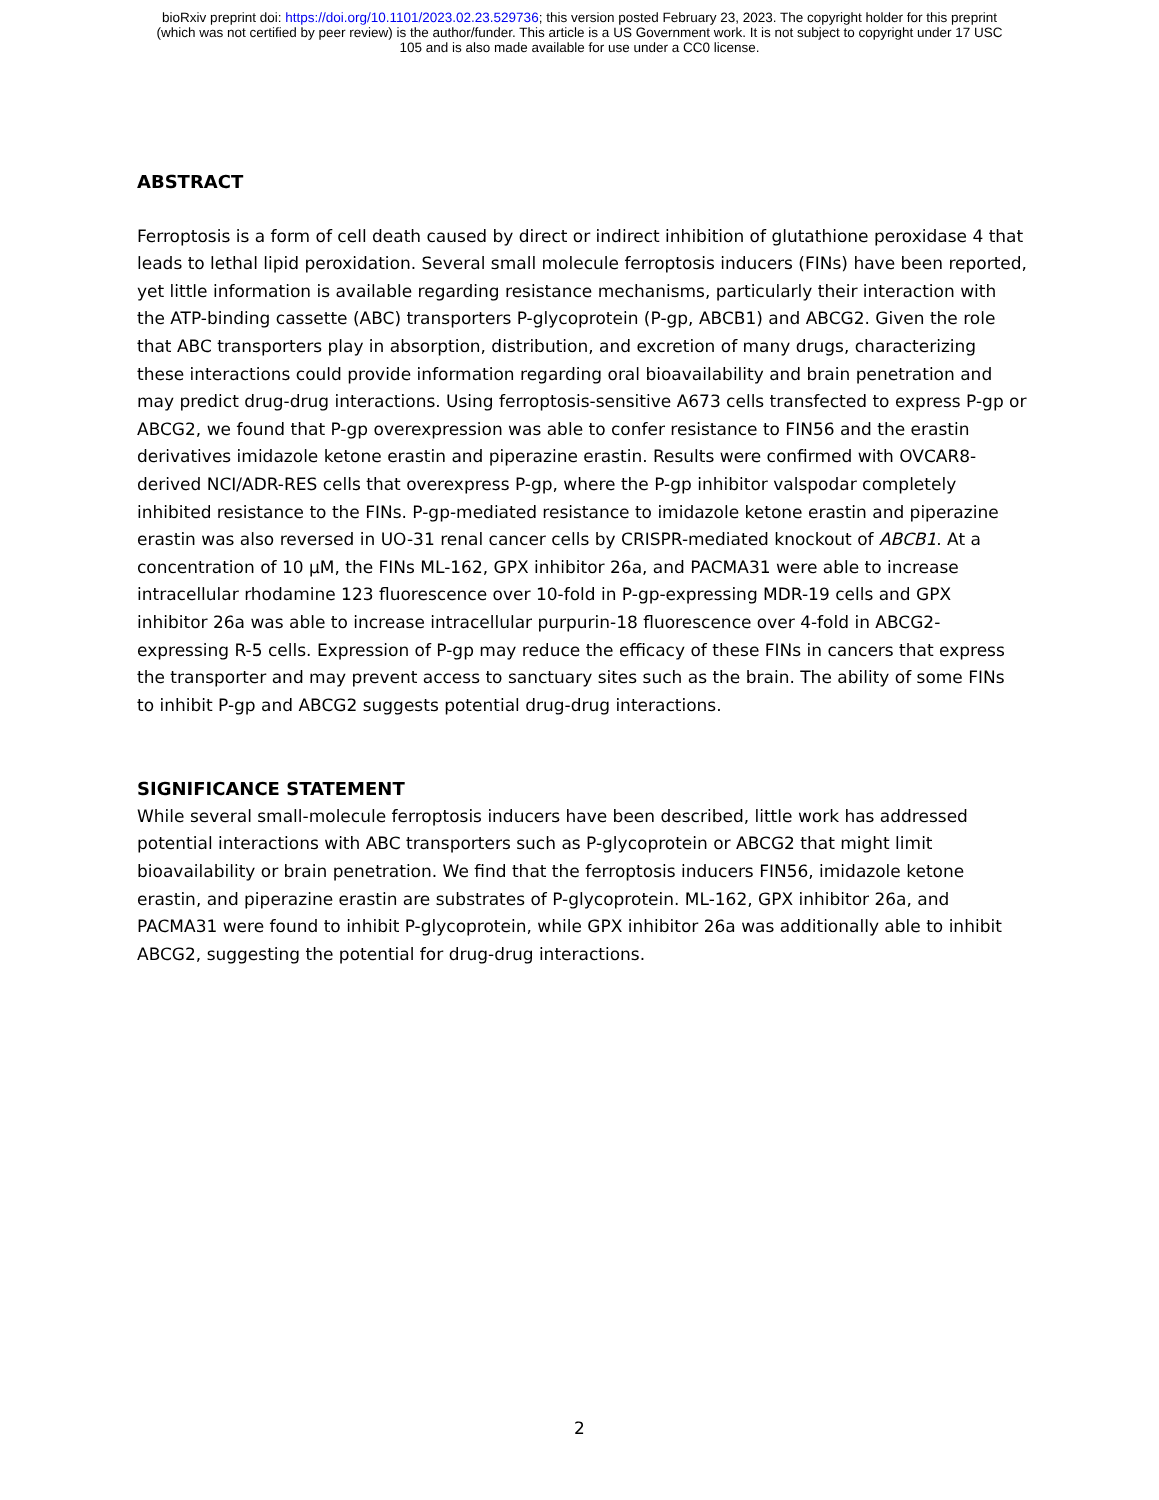bioRxiv preprint doi: https://doi.org/10.1101/2023.02.23.529736; this version posted February 23, 2023. The copyright holder for this preprint
(which was not certified by peer review) is the author/funder. This article is a US Government work. It is not subject to copyright under 17 USC
105 and is also made available for use under a CC0 license.
ABSTRACT
Ferroptosis is a form of cell death caused by direct or indirect inhibition of glutathione peroxidase 4 that leads to lethal lipid peroxidation. Several small molecule ferroptosis inducers (FINs) have been reported, yet little information is available regarding resistance mechanisms, particularly their interaction with the ATP-binding cassette (ABC) transporters P-glycoprotein (P-gp, ABCB1) and ABCG2. Given the role that ABC transporters play in absorption, distribution, and excretion of many drugs, characterizing these interactions could provide information regarding oral bioavailability and brain penetration and may predict drug-drug interactions. Using ferroptosis-sensitive A673 cells transfected to express P-gp or ABCG2, we found that P-gp overexpression was able to confer resistance to FIN56 and the erastin derivatives imidazole ketone erastin and piperazine erastin. Results were confirmed with OVCAR8-derived NCI/ADR-RES cells that overexpress P-gp, where the P-gp inhibitor valspodar completely inhibited resistance to the FINs. P-gp-mediated resistance to imidazole ketone erastin and piperazine erastin was also reversed in UO-31 renal cancer cells by CRISPR-mediated knockout of ABCB1. At a concentration of 10 µM, the FINs ML-162, GPX inhibitor 26a, and PACMA31 were able to increase intracellular rhodamine 123 fluorescence over 10-fold in P-gp-expressing MDR-19 cells and GPX inhibitor 26a was able to increase intracellular purpurin-18 fluorescence over 4-fold in ABCG2-expressing R-5 cells. Expression of P-gp may reduce the efficacy of these FINs in cancers that express the transporter and may prevent access to sanctuary sites such as the brain. The ability of some FINs to inhibit P-gp and ABCG2 suggests potential drug-drug interactions.
SIGNIFICANCE STATEMENT
While several small-molecule ferroptosis inducers have been described, little work has addressed potential interactions with ABC transporters such as P-glycoprotein or ABCG2 that might limit bioavailability or brain penetration. We find that the ferroptosis inducers FIN56, imidazole ketone erastin, and piperazine erastin are substrates of P-glycoprotein. ML-162, GPX inhibitor 26a, and PACMA31 were found to inhibit P-glycoprotein, while GPX inhibitor 26a was additionally able to inhibit ABCG2, suggesting the potential for drug-drug interactions.
2